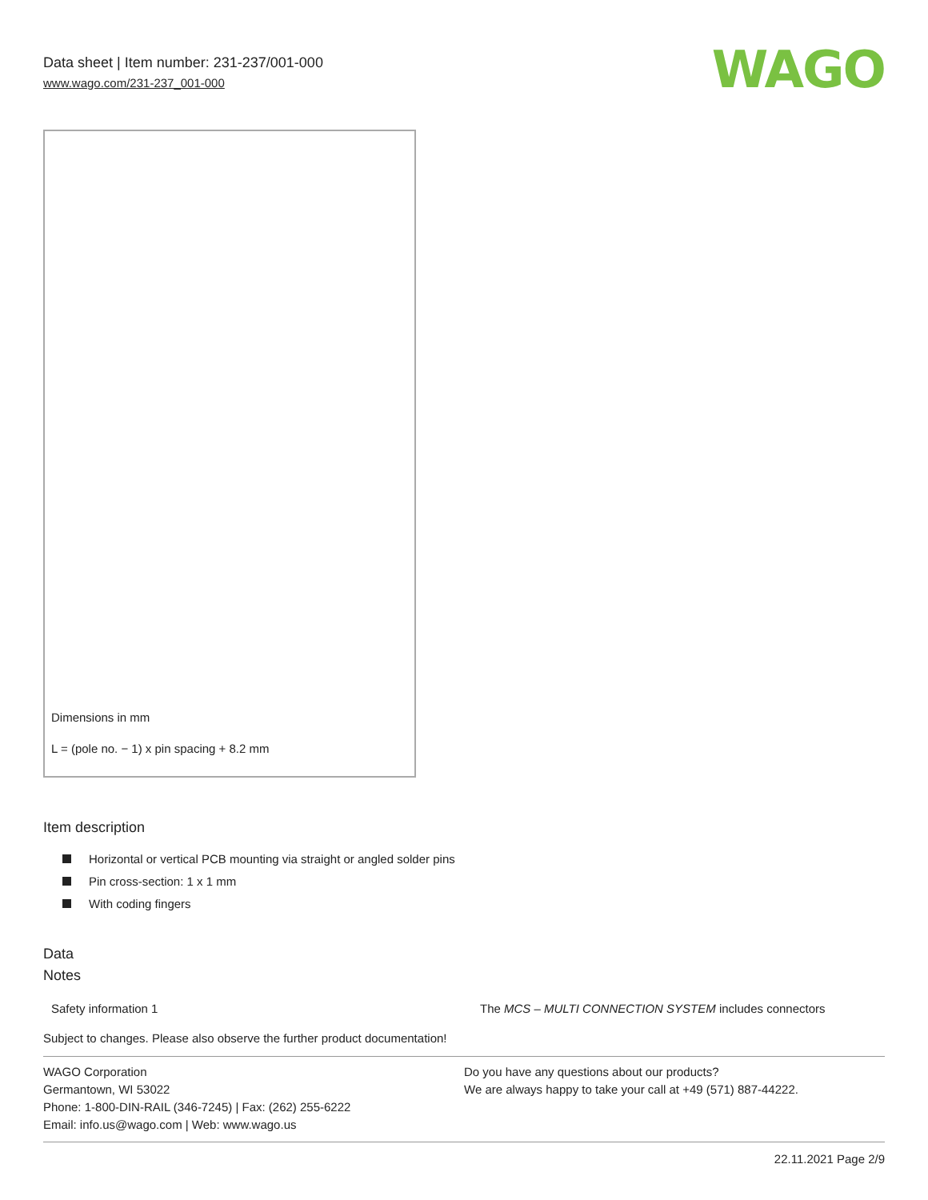Data sheet | Item number: 231-237/001-000
www.wago.com/231-237_001-000
WAGO
Dimensions in mm
L = (pole no. − 1) x pin spacing + 8.2 mm
Item description
Horizontal or vertical PCB mounting via straight or angled solder pins
Pin cross-section: 1 x 1 mm
With coding fingers
Data
Notes
| Safety information 1 | The MCS – MULTI CONNECTION SYSTEM includes connectors |
Subject to changes. Please also observe the further product documentation!
WAGO Corporation
Germantown, WI 53022
Phone: 1-800-DIN-RAIL (346-7245) | Fax: (262) 255-6222
Email: info.us@wago.com | Web: www.wago.us
Do you have any questions about our products?
We are always happy to take your call at +49 (571) 887-44222.
22.11.2021 Page 2/9